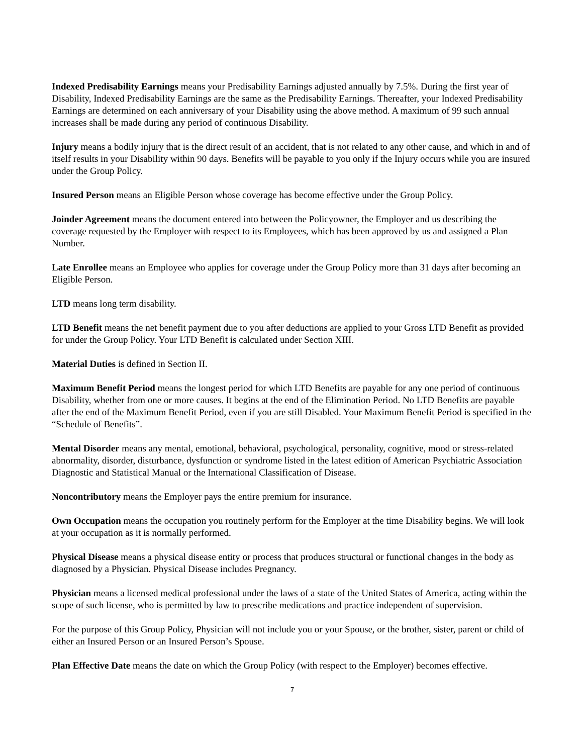Indexed Predisability Earnings means your Predisability Earnings adjusted annually by 7.5%. During the first year of Disability, Indexed Predisability Earnings are the same as the Predisability Earnings. Thereafter, your Indexed Predisability Earnings are determined on each anniversary of your Disability using the above method. A maximum of 99 such annual increases shall be made during any period of continuous Disability.
Injury means a bodily injury that is the direct result of an accident, that is not related to any other cause, and which in and of itself results in your Disability within 90 days. Benefits will be payable to you only if the Injury occurs while you are insured under the Group Policy.
Insured Person means an Eligible Person whose coverage has become effective under the Group Policy.
Joinder Agreement means the document entered into between the Policyowner, the Employer and us describing the coverage requested by the Employer with respect to its Employees, which has been approved by us and assigned a Plan Number.
Late Enrollee means an Employee who applies for coverage under the Group Policy more than 31 days after becoming an Eligible Person.
LTD means long term disability.
LTD Benefit means the net benefit payment due to you after deductions are applied to your Gross LTD Benefit as provided for under the Group Policy. Your LTD Benefit is calculated under Section XIII.
Material Duties is defined in Section II.
Maximum Benefit Period means the longest period for which LTD Benefits are payable for any one period of continuous Disability, whether from one or more causes. It begins at the end of the Elimination Period. No LTD Benefits are payable after the end of the Maximum Benefit Period, even if you are still Disabled. Your Maximum Benefit Period is specified in the “Schedule of Benefits”.
Mental Disorder means any mental, emotional, behavioral, psychological, personality, cognitive, mood or stress-related abnormality, disorder, disturbance, dysfunction or syndrome listed in the latest edition of American Psychiatric Association Diagnostic and Statistical Manual or the International Classification of Disease.
Noncontributory means the Employer pays the entire premium for insurance.
Own Occupation means the occupation you routinely perform for the Employer at the time Disability begins. We will look at your occupation as it is normally performed.
Physical Disease means a physical disease entity or process that produces structural or functional changes in the body as diagnosed by a Physician. Physical Disease includes Pregnancy.
Physician means a licensed medical professional under the laws of a state of the United States of America, acting within the scope of such license, who is permitted by law to prescribe medications and practice independent of supervision.
For the purpose of this Group Policy, Physician will not include you or your Spouse, or the brother, sister, parent or child of either an Insured Person or an Insured Person’s Spouse.
Plan Effective Date means the date on which the Group Policy (with respect to the Employer) becomes effective.
7